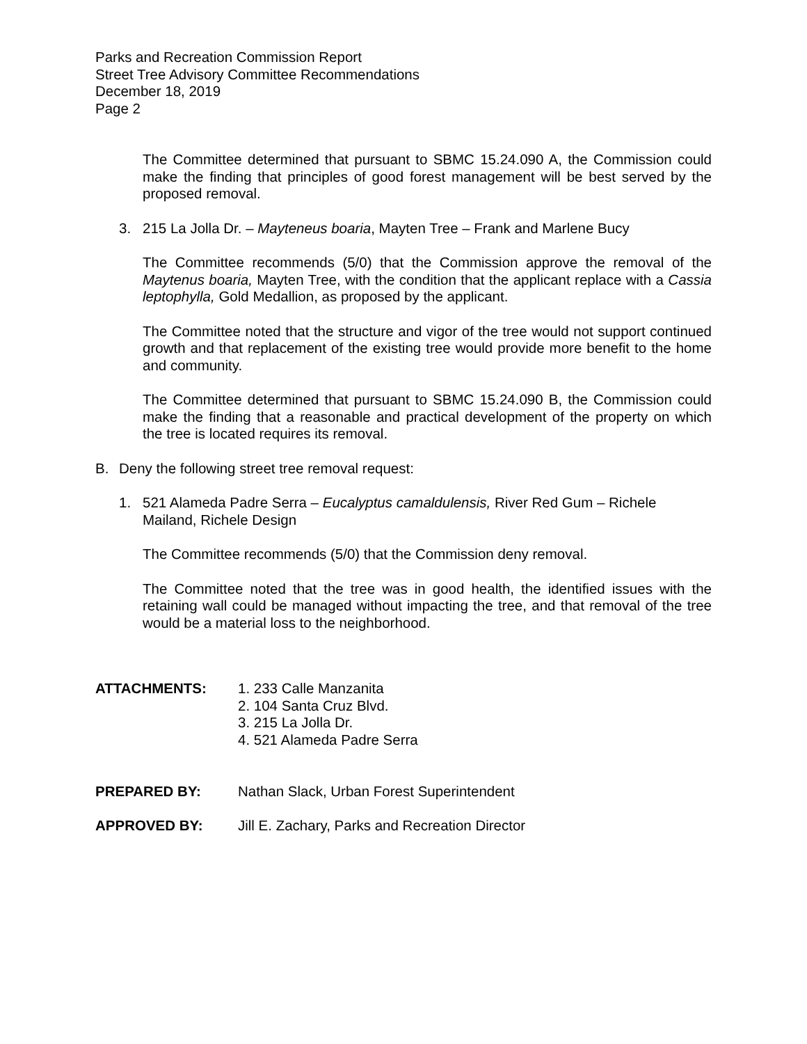Parks and Recreation Commission Report
Street Tree Advisory Committee Recommendations
December 18, 2019
Page 2
The Committee determined that pursuant to SBMC 15.24.090 A, the Commission could make the finding that principles of good forest management will be best served by the proposed removal.
3. 215 La Jolla Dr. – Mayteneus boaria, Mayten Tree – Frank and Marlene Bucy
The Committee recommends (5/0) that the Commission approve the removal of the Maytenus boaria, Mayten Tree, with the condition that the applicant replace with a Cassia leptophylla, Gold Medallion, as proposed by the applicant.
The Committee noted that the structure and vigor of the tree would not support continued growth and that replacement of the existing tree would provide more benefit to the home and community.
The Committee determined that pursuant to SBMC 15.24.090 B, the Commission could make the finding that a reasonable and practical development of the property on which the tree is located requires its removal.
B. Deny the following street tree removal request:
1. 521 Alameda Padre Serra – Eucalyptus camaldulensis, River Red Gum – Richele Mailand, Richele Design
The Committee recommends (5/0) that the Commission deny removal.
The Committee noted that the tree was in good health, the identified issues with the retaining wall could be managed without impacting the tree, and that removal of the tree would be a material loss to the neighborhood.
ATTACHMENTS: 1. 233 Calle Manzanita
2. 104 Santa Cruz Blvd.
3. 215 La Jolla Dr.
4. 521 Alameda Padre Serra
PREPARED BY: Nathan Slack, Urban Forest Superintendent
APPROVED BY: Jill E. Zachary, Parks and Recreation Director